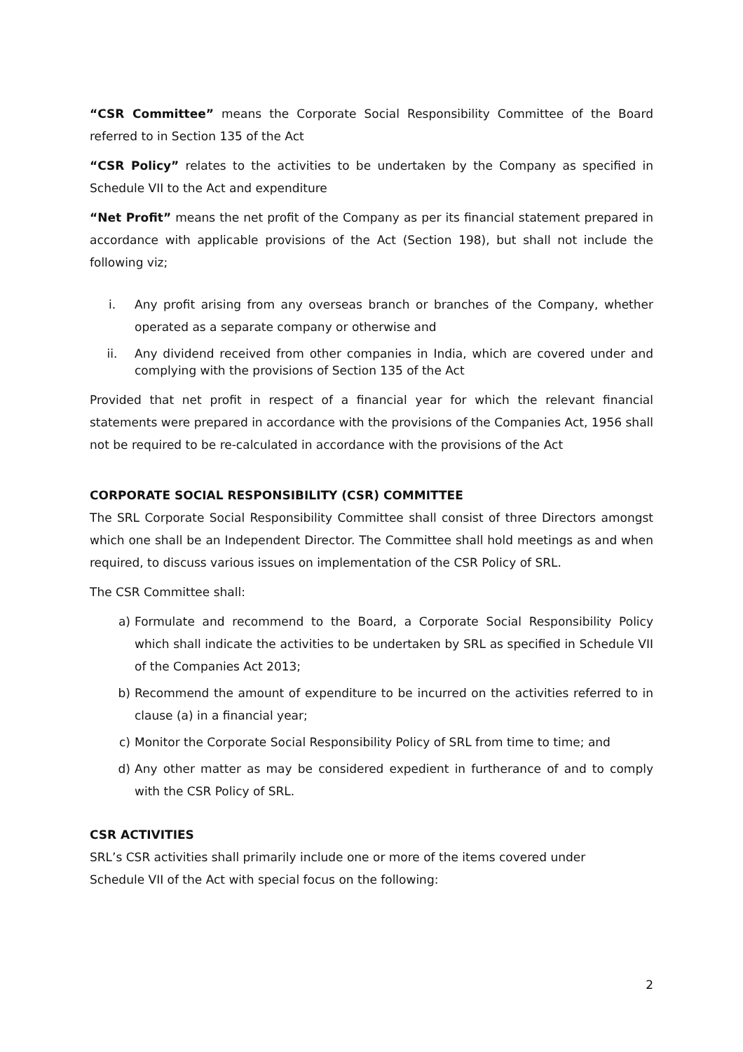“CSR Committee” means the Corporate Social Responsibility Committee of the Board referred to in Section 135 of the Act
“CSR Policy” relates to the activities to be undertaken by the Company as specified in Schedule VII to the Act and expenditure
“Net Profit” means the net profit of the Company as per its financial statement prepared in accordance with applicable provisions of the Act (Section 198), but shall not include the following viz;
i. Any profit arising from any overseas branch or branches of the Company, whether operated as a separate company or otherwise and
ii. Any dividend received from other companies in India, which are covered under and complying with the provisions of Section 135 of the Act
Provided that net profit in respect of a financial year for which the relevant financial statements were prepared in accordance with the provisions of the Companies Act, 1956 shall not be required to be re-calculated in accordance with the provisions of the Act
CORPORATE SOCIAL RESPONSIBILITY (CSR) COMMITTEE
The SRL Corporate Social Responsibility Committee shall consist of three Directors amongst which one shall be an Independent Director. The Committee shall hold meetings as and when required, to discuss various issues on implementation of the CSR Policy of SRL.
The CSR Committee shall:
a) Formulate and recommend to the Board, a Corporate Social Responsibility Policy which shall indicate the activities to be undertaken by SRL as specified in Schedule VII of the Companies Act 2013;
b) Recommend the amount of expenditure to be incurred on the activities referred to in clause (a) in a financial year;
c) Monitor the Corporate Social Responsibility Policy of SRL from time to time; and
d) Any other matter as may be considered expedient in furtherance of and to comply with the CSR Policy of SRL.
CSR ACTIVITIES
SRL’s CSR activities shall primarily include one or more of the items covered under
Schedule VII of the Act with special focus on the following:
2